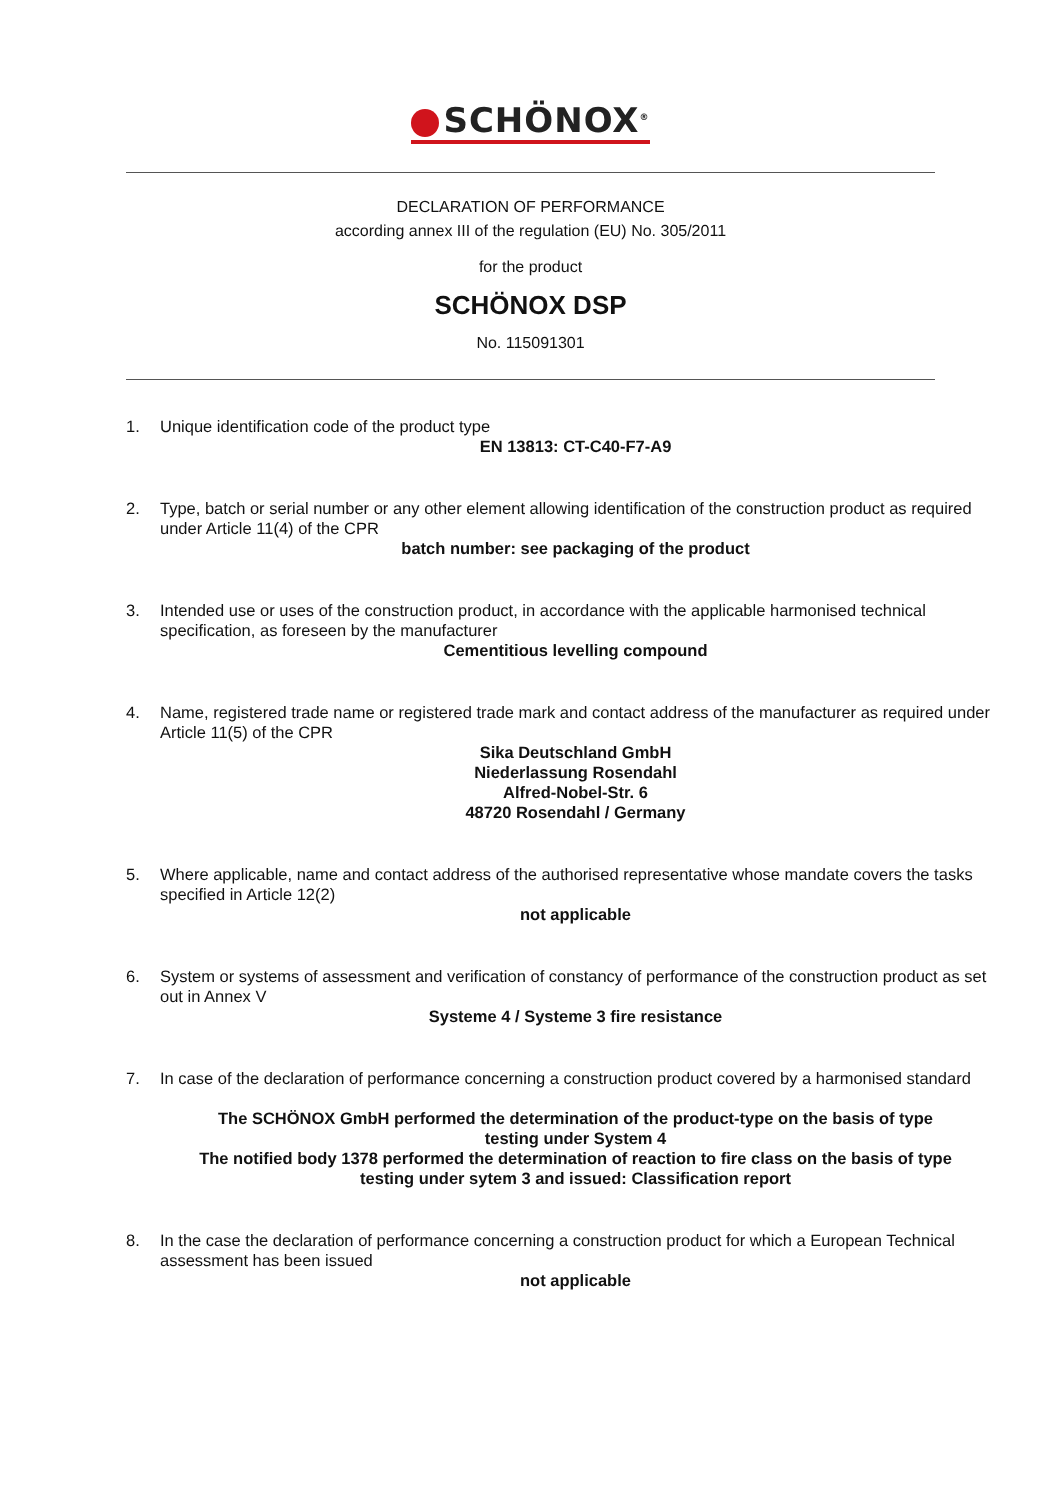SCHÖNOX<sup>®</sup>
DECLARATION OF PERFORMANCE
according annex III of the regulation (EU) No. 305/2011
for the product
SCHÖNOX DSP
No. 115091301
1. Unique identification code of the product type
EN 13813: CT-C40-F7-A9
2. Type, batch or serial number or any other element allowing identification of the construction product as required under Article 11(4) of the CPR
batch number: see packaging of the product
3. Intended use or uses of the construction product, in accordance with the applicable harmonised technical specification, as foreseen by the manufacturer
Cementitious levelling compound
4. Name, registered trade name or registered trade mark and contact address of the manufacturer as required under Article 11(5) of the CPR
Sika Deutschland GmbH
Niederlassung Rosendahl
Alfred-Nobel-Str. 6
48720 Rosendahl / Germany
5. Where applicable, name and contact address of the authorised representative whose mandate covers the tasks specified in Article 12(2)
not applicable
6. System or systems of assessment and verification of constancy of performance of the construction product as set out in Annex V
Systeme 4 / Systeme 3 fire resistance
7. In case of the declaration of performance concerning a construction product covered by a harmonised standard
The SCHÖNOX GmbH performed the determination of the product-type on the basis of type testing under System 4
The notified body 1378 performed the determination of reaction to fire class on the basis of type testing under sytem 3 and issued: Classification report
8. In the case the declaration of performance concerning a construction product for which a European Technical assessment has been issued
not applicable